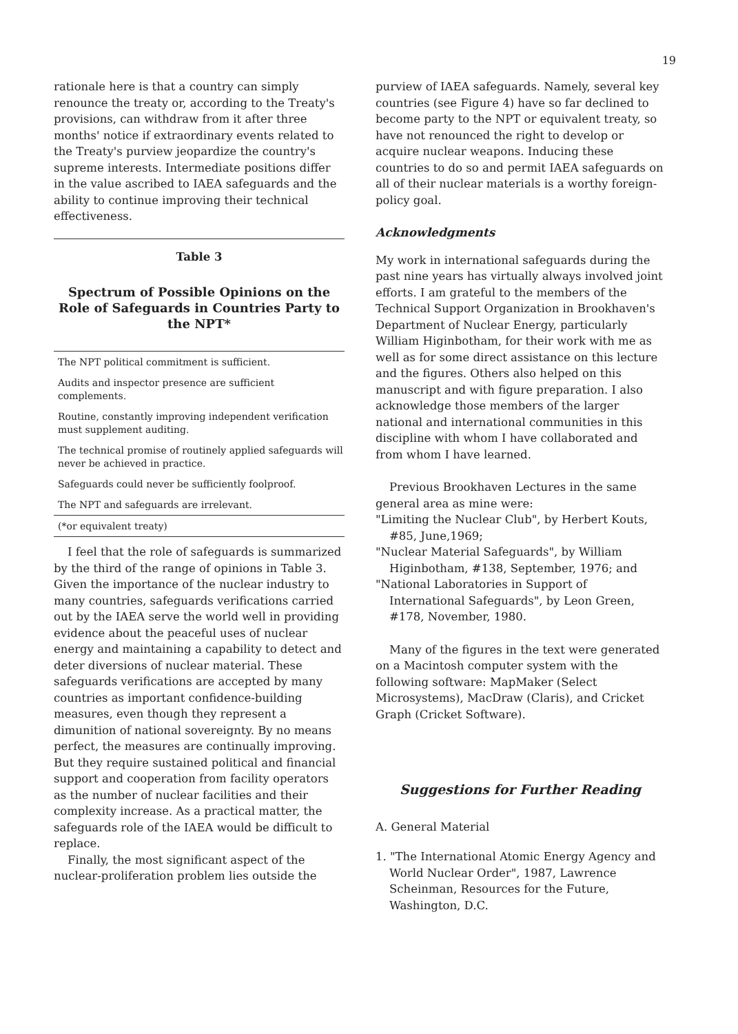19
rationale here is that a country can simply renounce the treaty or, according to the Treaty's provisions, can withdraw from it after three months' notice if extraordinary events related to the Treaty's purview jeopardize the country's supreme interests. Intermediate positions differ in the value ascribed to IAEA safeguards and the ability to continue improving their technical effectiveness.
Table 3
Spectrum of Possible Opinions on the Role of Safeguards in Countries Party to the NPT*
| The NPT political commitment is sufficient. |
| Audits and inspector presence are sufficient complements. |
| Routine, constantly improving independent verification must supplement auditing. |
| The technical promise of routinely applied safeguards will never be achieved in practice. |
| Safeguards could never be sufficiently foolproof. |
| The NPT and safeguards are irrelevant. |
| (*or equivalent treaty) |
I feel that the role of safeguards is summarized by the third of the range of opinions in Table 3. Given the importance of the nuclear industry to many countries, safeguards verifications carried out by the IAEA serve the world well in providing evidence about the peaceful uses of nuclear energy and maintaining a capability to detect and deter diversions of nuclear material. These safeguards verifications are accepted by many countries as important confidence-building measures, even though they represent a dimunition of national sovereignty. By no means perfect, the measures are continually improving. But they require sustained political and financial support and cooperation from facility operators as the number of nuclear facilities and their complexity increase. As a practical matter, the safeguards role of the IAEA would be difficult to replace.
Finally, the most significant aspect of the nuclear-proliferation problem lies outside the
purview of IAEA safeguards. Namely, several key countries (see Figure 4) have so far declined to become party to the NPT or equivalent treaty, so have not renounced the right to develop or acquire nuclear weapons. Inducing these countries to do so and permit IAEA safeguards on all of their nuclear materials is a worthy foreign-policy goal.
Acknowledgments
My work in international safeguards during the past nine years has virtually always involved joint efforts. I am grateful to the members of the Technical Support Organization in Brookhaven's Department of Nuclear Energy, particularly William Higinbotham, for their work with me as well as for some direct assistance on this lecture and the figures. Others also helped on this manuscript and with figure preparation. I also acknowledge those members of the larger national and international communities in this discipline with whom I have collaborated and from whom I have learned.
Previous Brookhaven Lectures in the same general area as mine were:
"Limiting the Nuclear Club", by Herbert Kouts, #85, June,1969;
"Nuclear Material Safeguards", by William Higinbotham, #138, September, 1976; and
"National Laboratories in Support of International Safeguards", by Leon Green, #178, November, 1980.
Many of the figures in the text were generated on a Macintosh computer system with the following software: MapMaker (Select Microsystems), MacDraw (Claris), and Cricket Graph (Cricket Software).
Suggestions for Further Reading
A. General Material
1. "The International Atomic Energy Agency and World Nuclear Order", 1987, Lawrence Scheinman, Resources for the Future, Washington, D.C.